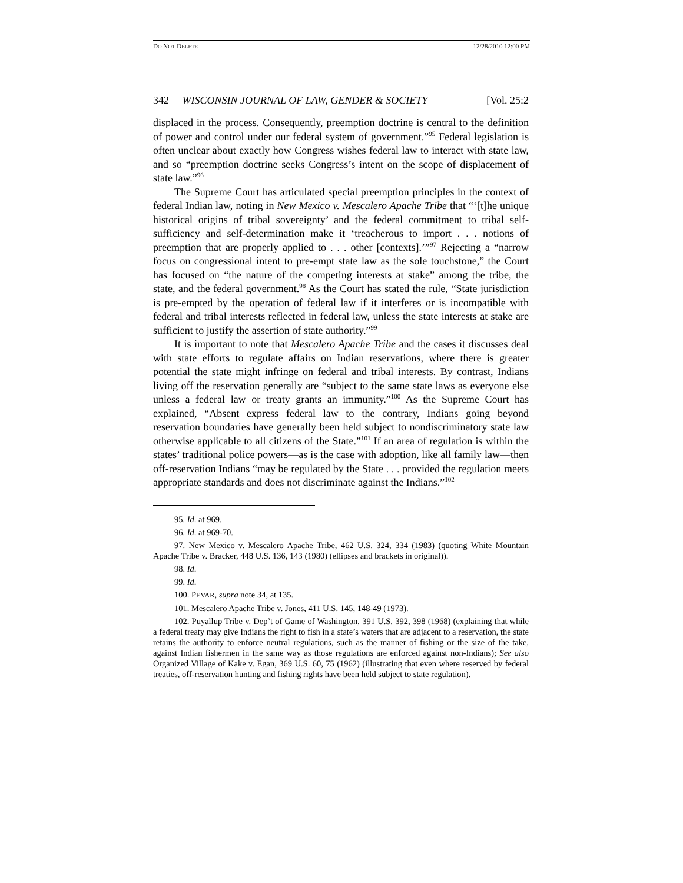DO NOT DELETE 12/28/2010 12:00 PM
342 WISCONSIN JOURNAL OF LAW, GENDER & SOCIETY [Vol. 25:2
displaced in the process. Consequently, preemption doctrine is central to the definition of power and control under our federal system of government.”<sup>95</sup> Federal legislation is often unclear about exactly how Congress wishes federal law to interact with state law, and so “preemption doctrine seeks Congress’s intent on the scope of displacement of state law.”<sup>96</sup>
The Supreme Court has articulated special preemption principles in the context of federal Indian law, noting in New Mexico v. Mescalero Apache Tribe that “‘[t]he unique historical origins of tribal sovereignty’ and the federal commitment to tribal self-sufficiency and self-determination make it ‘treacherous to import . . . notions of preemption that are properly applied to . . . other [contexts].’”<sup>97</sup> Rejecting a “narrow focus on congressional intent to pre-empt state law as the sole touchstone,” the Court has focused on “the nature of the competing interests at stake” among the tribe, the state, and the federal government.<sup>98</sup> As the Court has stated the rule, “State jurisdiction is pre-empted by the operation of federal law if it interferes or is incompatible with federal and tribal interests reflected in federal law, unless the state interests at stake are sufficient to justify the assertion of state authority.”<sup>99</sup>
It is important to note that Mescalero Apache Tribe and the cases it discusses deal with state efforts to regulate affairs on Indian reservations, where there is greater potential the state might infringe on federal and tribal interests. By contrast, Indians living off the reservation generally are “subject to the same state laws as everyone else unless a federal law or treaty grants an immunity.”<sup>100</sup> As the Supreme Court has explained, “Absent express federal law to the contrary, Indians going beyond reservation boundaries have generally been held subject to nondiscriminatory state law otherwise applicable to all citizens of the State.”<sup>101</sup> If an area of regulation is within the states’ traditional police powers—as is the case with adoption, like all family law—then off-reservation Indians “may be regulated by the State . . . provided the regulation meets appropriate standards and does not discriminate against the Indians.”<sup>102</sup>
95. Id. at 969.
96. Id. at 969-70.
97. New Mexico v. Mescalero Apache Tribe, 462 U.S. 324, 334 (1983) (quoting White Mountain Apache Tribe v. Bracker, 448 U.S. 136, 143 (1980) (ellipses and brackets in original)).
98. Id.
99. Id.
100. PEVAR, supra note 34, at 135.
101. Mescalero Apache Tribe v. Jones, 411 U.S. 145, 148-49 (1973).
102. Puyallup Tribe v. Dep’t of Game of Washington, 391 U.S. 392, 398 (1968) (explaining that while a federal treaty may give Indians the right to fish in a state’s waters that are adjacent to a reservation, the state retains the authority to enforce neutral regulations, such as the manner of fishing or the size of the take, against Indian fishermen in the same way as those regulations are enforced against non-Indians); See also Organized Village of Kake v. Egan, 369 U.S. 60, 75 (1962) (illustrating that even where reserved by federal treaties, off-reservation hunting and fishing rights have been held subject to state regulation).